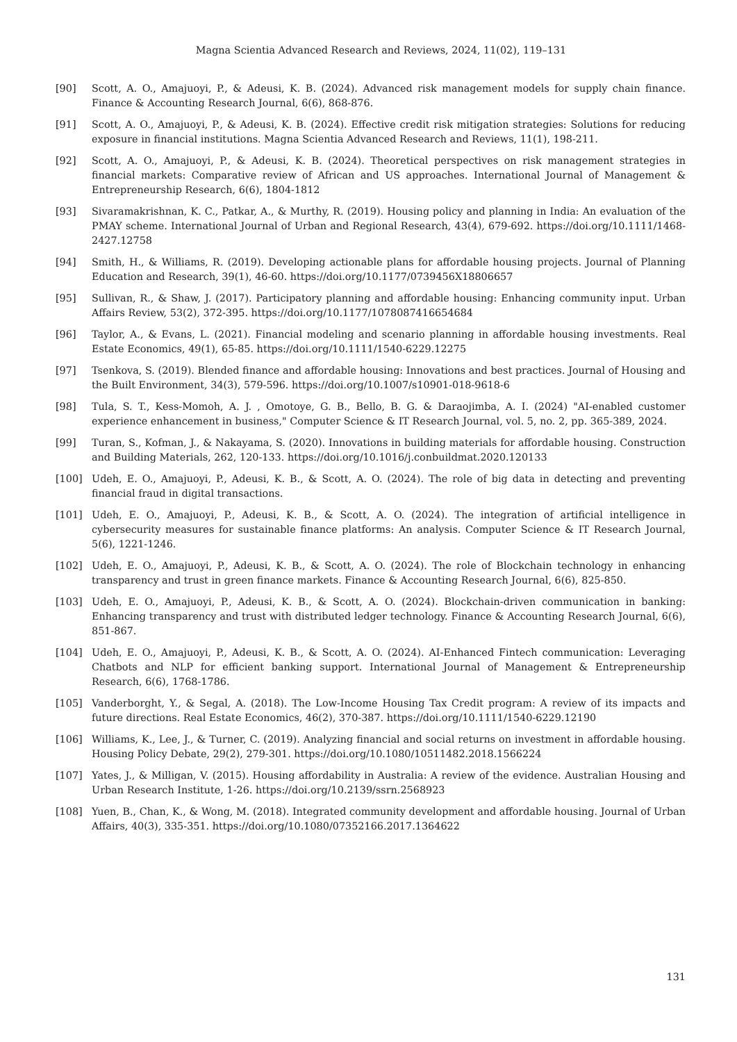Magna Scientia Advanced Research and Reviews, 2024, 11(02), 119–131
[90] Scott, A. O., Amajuoyi, P., & Adeusi, K. B. (2024). Advanced risk management models for supply chain finance. Finance & Accounting Research Journal, 6(6), 868-876.
[91] Scott, A. O., Amajuoyi, P., & Adeusi, K. B. (2024). Effective credit risk mitigation strategies: Solutions for reducing exposure in financial institutions. Magna Scientia Advanced Research and Reviews, 11(1), 198-211.
[92] Scott, A. O., Amajuoyi, P., & Adeusi, K. B. (2024). Theoretical perspectives on risk management strategies in financial markets: Comparative review of African and US approaches. International Journal of Management & Entrepreneurship Research, 6(6), 1804-1812
[93] Sivaramakrishnan, K. C., Patkar, A., & Murthy, R. (2019). Housing policy and planning in India: An evaluation of the PMAY scheme. International Journal of Urban and Regional Research, 43(4), 679-692. https://doi.org/10.1111/1468-2427.12758
[94] Smith, H., & Williams, R. (2019). Developing actionable plans for affordable housing projects. Journal of Planning Education and Research, 39(1), 46-60. https://doi.org/10.1177/0739456X18806657
[95] Sullivan, R., & Shaw, J. (2017). Participatory planning and affordable housing: Enhancing community input. Urban Affairs Review, 53(2), 372-395. https://doi.org/10.1177/1078087416654684
[96] Taylor, A., & Evans, L. (2021). Financial modeling and scenario planning in affordable housing investments. Real Estate Economics, 49(1), 65-85. https://doi.org/10.1111/1540-6229.12275
[97] Tsenkova, S. (2019). Blended finance and affordable housing: Innovations and best practices. Journal of Housing and the Built Environment, 34(3), 579-596. https://doi.org/10.1007/s10901-018-9618-6
[98] Tula, S. T., Kess-Momoh, A. J. , Omotoye, G. B., Bello, B. G. & Daraojimba, A. I. (2024) "AI-enabled customer experience enhancement in business," Computer Science & IT Research Journal, vol. 5, no. 2, pp. 365-389, 2024.
[99] Turan, S., Kofman, J., & Nakayama, S. (2020). Innovations in building materials for affordable housing. Construction and Building Materials, 262, 120-133. https://doi.org/10.1016/j.conbuildmat.2020.120133
[100] Udeh, E. O., Amajuoyi, P., Adeusi, K. B., & Scott, A. O. (2024). The role of big data in detecting and preventing financial fraud in digital transactions.
[101] Udeh, E. O., Amajuoyi, P., Adeusi, K. B., & Scott, A. O. (2024). The integration of artificial intelligence in cybersecurity measures for sustainable finance platforms: An analysis. Computer Science & IT Research Journal, 5(6), 1221-1246.
[102] Udeh, E. O., Amajuoyi, P., Adeusi, K. B., & Scott, A. O. (2024). The role of Blockchain technology in enhancing transparency and trust in green finance markets. Finance & Accounting Research Journal, 6(6), 825-850.
[103] Udeh, E. O., Amajuoyi, P., Adeusi, K. B., & Scott, A. O. (2024). Blockchain-driven communication in banking: Enhancing transparency and trust with distributed ledger technology. Finance & Accounting Research Journal, 6(6), 851-867.
[104] Udeh, E. O., Amajuoyi, P., Adeusi, K. B., & Scott, A. O. (2024). AI-Enhanced Fintech communication: Leveraging Chatbots and NLP for efficient banking support. International Journal of Management & Entrepreneurship Research, 6(6), 1768-1786.
[105] Vanderborght, Y., & Segal, A. (2018). The Low-Income Housing Tax Credit program: A review of its impacts and future directions. Real Estate Economics, 46(2), 370-387. https://doi.org/10.1111/1540-6229.12190
[106] Williams, K., Lee, J., & Turner, C. (2019). Analyzing financial and social returns on investment in affordable housing. Housing Policy Debate, 29(2), 279-301. https://doi.org/10.1080/10511482.2018.1566224
[107] Yates, J., & Milligan, V. (2015). Housing affordability in Australia: A review of the evidence. Australian Housing and Urban Research Institute, 1-26. https://doi.org/10.2139/ssrn.2568923
[108] Yuen, B., Chan, K., & Wong, M. (2018). Integrated community development and affordable housing. Journal of Urban Affairs, 40(3), 335-351. https://doi.org/10.1080/07352166.2017.1364622
131